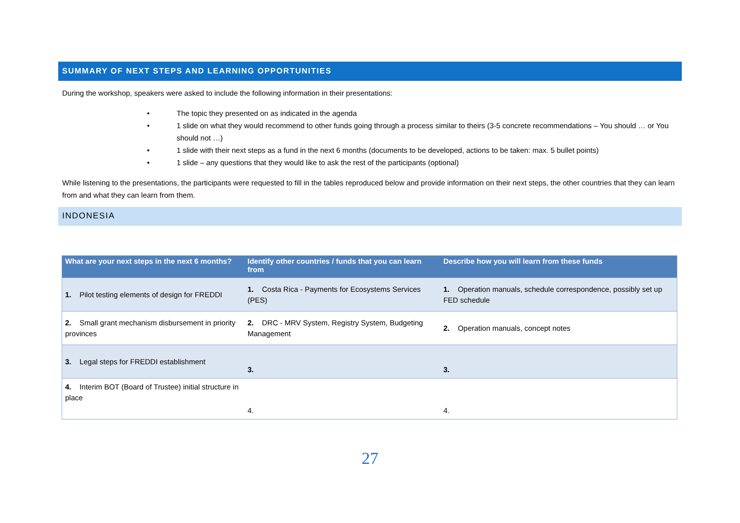SUMMARY OF NEXT STEPS AND LEARNING OPPORTUNITIES
During the workshop, speakers were asked to include the following information in their presentations:
• The topic they presented on as indicated in the agenda
• 1 slide on what they would recommend to other funds going through a process similar to theirs (3-5 concrete recommendations – You should … or You should not …)
• 1 slide with their next steps as a fund in the next 6 months (documents to be developed, actions to be taken: max. 5 bullet points)
• 1 slide – any questions that they would like to ask the rest of the participants (optional)
While listening to the presentations, the participants were requested to fill in the tables reproduced below and provide information on their next steps, the other countries that they can learn from and what they can learn from them.
INDONESIA
| What are your next steps in the next 6 months? | Identify other countries / funds that you can learn from | Describe how you will learn from these funds |
| --- | --- | --- |
| 1. Pilot testing elements of design for FREDDI | 1. Costa Rica - Payments for Ecosystems Services (PES) | 1. Operation manuals, schedule correspondence, possibly set up FED schedule |
| 2. Small grant mechanism disbursement in priority provinces | 2. DRC - MRV System, Registry System, Budgeting Management | 2. Operation manuals, concept notes |
| 3. Legal steps for FREDDI establishment | 3. | 3. |
| 4. Interim BOT (Board of Trustee) initial structure in place | 4. | 4. |
27